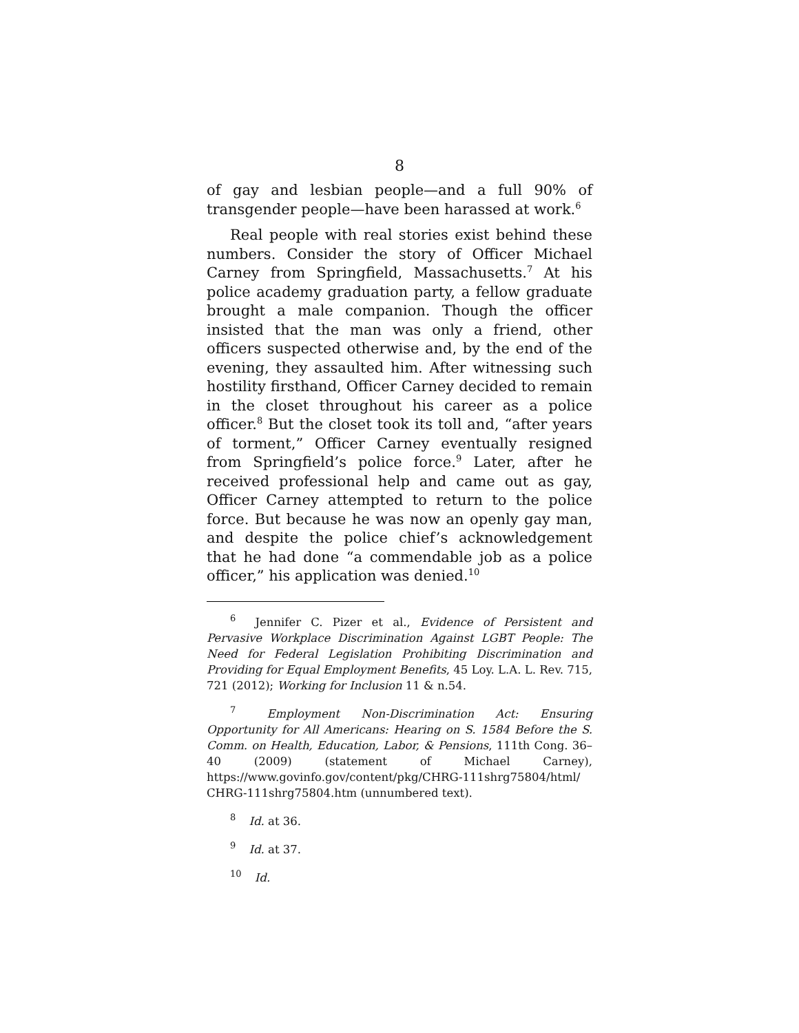8
of gay and lesbian people—and a full 90% of transgender people—have been harassed at work.<sup>6</sup>
Real people with real stories exist behind these numbers. Consider the story of Officer Michael Carney from Springfield, Massachusetts.<sup>7</sup> At his police academy graduation party, a fellow graduate brought a male companion. Though the officer insisted that the man was only a friend, other officers suspected otherwise and, by the end of the evening, they assaulted him. After witnessing such hostility firsthand, Officer Carney decided to remain in the closet throughout his career as a police officer.<sup>8</sup> But the closet took its toll and, “after years of torment,” Officer Carney eventually resigned from Springfield’s police force.<sup>9</sup> Later, after he received professional help and came out as gay, Officer Carney attempted to return to the police force. But because he was now an openly gay man, and despite the police chief’s acknowledgement that he had done “a commendable job as a police officer,” his application was denied.<sup>10</sup>
<sup>6</sup> Jennifer C. Pizer et al., Evidence of Persistent and Pervasive Workplace Discrimination Against LGBT People: The Need for Federal Legislation Prohibiting Discrimination and Providing for Equal Employment Benefits, 45 Loy. L.A. L. Rev. 715, 721 (2012); Working for Inclusion 11 & n.54.
<sup>7</sup> Employment Non-Discrimination Act: Ensuring Opportunity for All Americans: Hearing on S. 1584 Before the S. Comm. on Health, Education, Labor, & Pensions, 111th Cong. 36–40 (2009) (statement of Michael Carney), https://www.govinfo.gov/content/pkg/CHRG-111shrg75804/html/ CHRG-111shrg75804.htm (unnumbered text).
<sup>8</sup> Id. at 36.
<sup>9</sup> Id. at 37.
<sup>10</sup> Id.